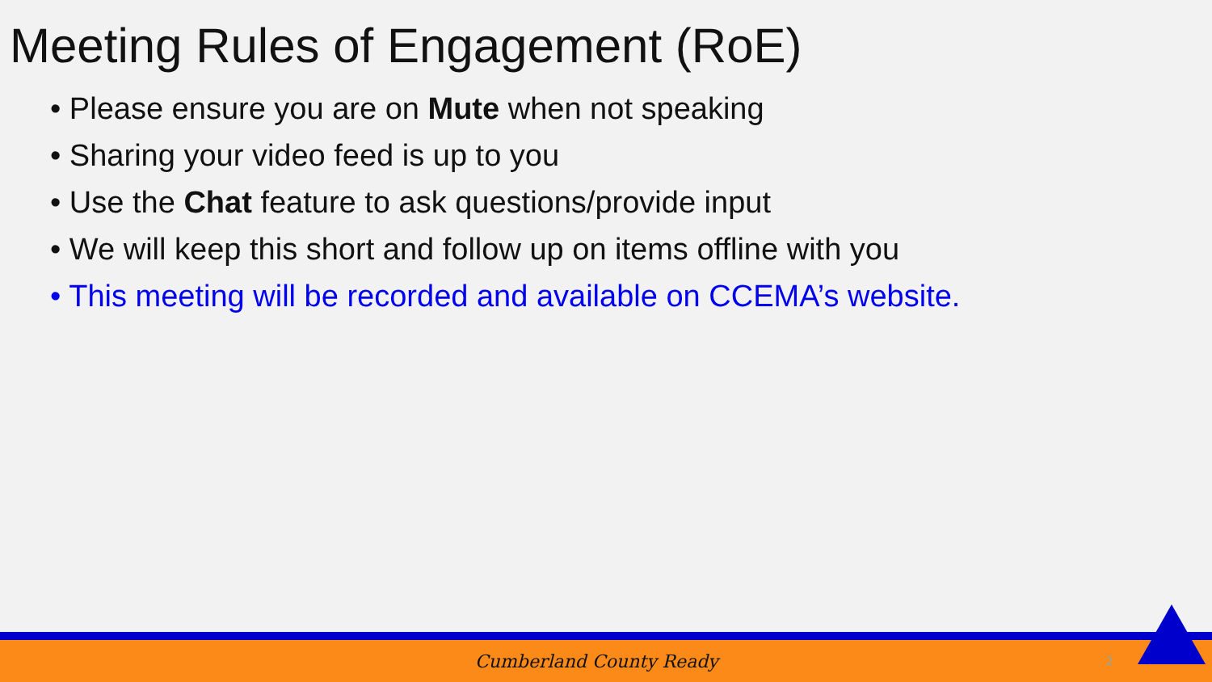Meeting Rules of Engagement (RoE)
• Please ensure you are on Mute when not speaking
• Sharing your video feed is up to you
• Use the Chat feature to ask questions/provide input
• We will keep this short and follow up on items offline with you
• This meeting will be recorded and available on CCEMA’s website.
Cumberland County Ready 2